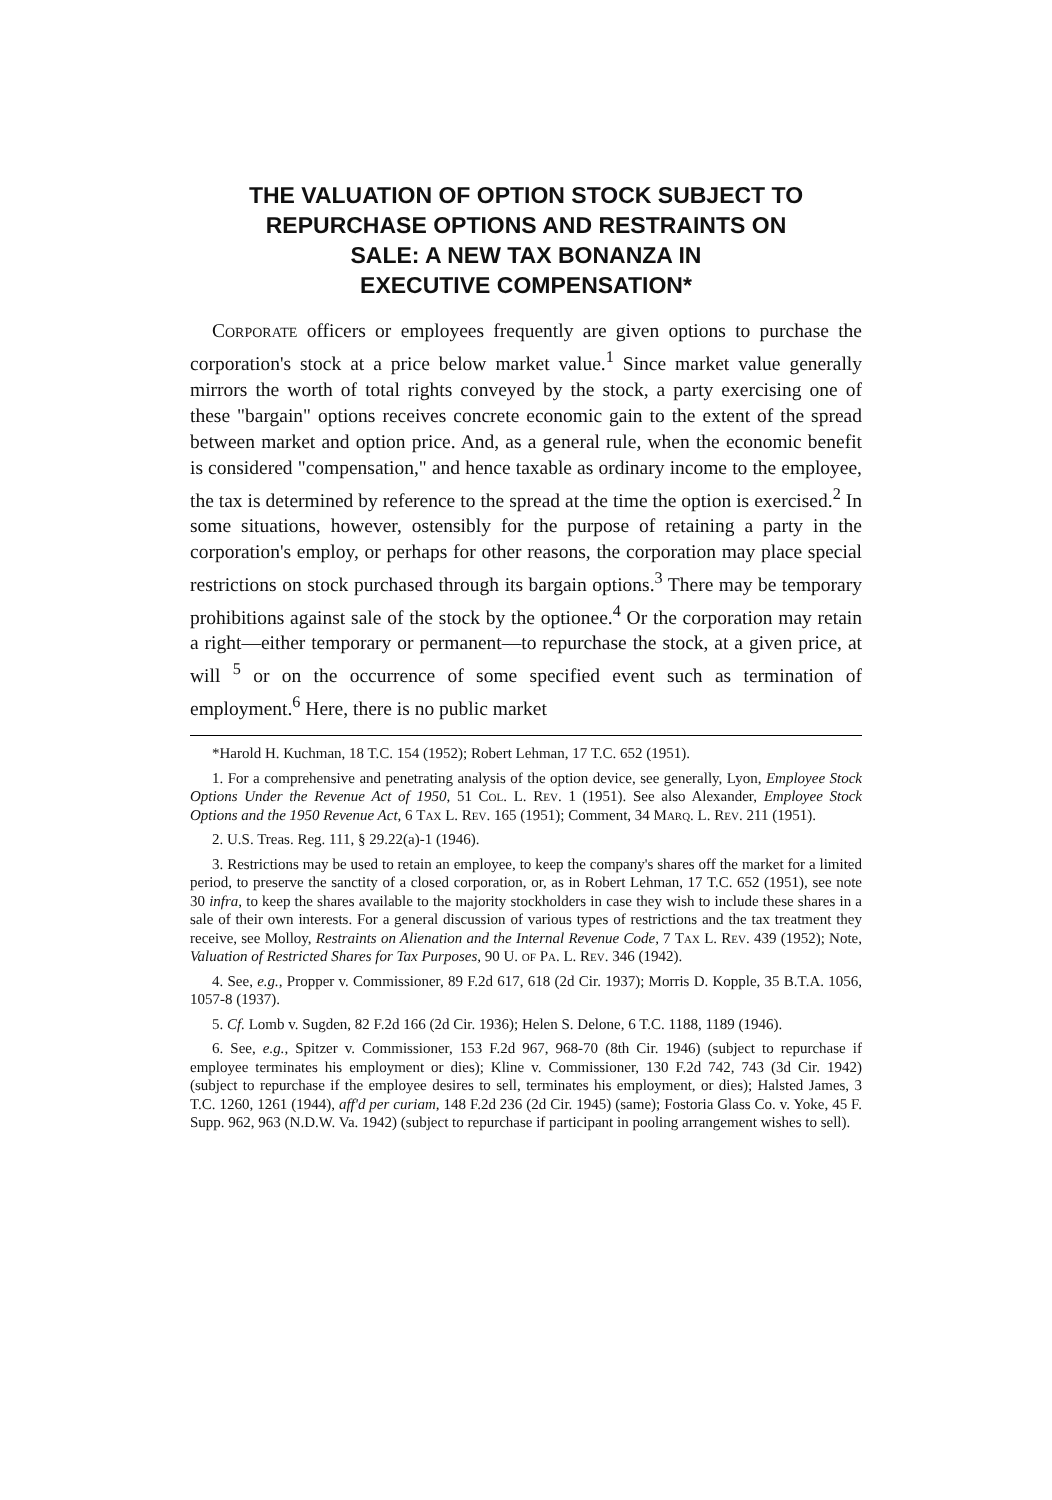THE VALUATION OF OPTION STOCK SUBJECT TO
REPURCHASE OPTIONS AND RESTRAINTS ON
SALE: A NEW TAX BONANZA IN
EXECUTIVE COMPENSATION*
Corporate officers or employees frequently are given options to purchase the corporation's stock at a price below market value.<sup>1</sup> Since market value generally mirrors the worth of total rights conveyed by the stock, a party exercising one of these "bargain" options receives concrete economic gain to the extent of the spread between market and option price. And, as a general rule, when the economic benefit is considered "compensation," and hence taxable as ordinary income to the employee, the tax is determined by reference to the spread at the time the option is exercised.<sup>2</sup> In some situations, however, ostensibly for the purpose of retaining a party in the corporation's employ, or perhaps for other reasons, the corporation may place special restrictions on stock purchased through its bargain options.<sup>3</sup> There may be temporary prohibitions against sale of the stock by the optionee.<sup>4</sup> Or the corporation may retain a right—either temporary or permanent—to repurchase the stock, at a given price, at will <sup>5</sup> or on the occurrence of some specified event such as termination of employment.<sup>6</sup> Here, there is no public market
*Harold H. Kuchman, 18 T.C. 154 (1952); Robert Lehman, 17 T.C. 652 (1951).
1. For a comprehensive and penetrating analysis of the option device, see generally, Lyon, Employee Stock Options Under the Revenue Act of 1950, 51 Col. L. Rev. 1 (1951). See also Alexander, Employee Stock Options and the 1950 Revenue Act, 6 Tax L. Rev. 165 (1951); Comment, 34 Marq. L. Rev. 211 (1951).
2. U.S. Treas. Reg. 111, § 29.22(a)-1 (1946).
3. Restrictions may be used to retain an employee, to keep the company's shares off the market for a limited period, to preserve the sanctity of a closed corporation, or, as in Robert Lehman, 17 T.C. 652 (1951), see note 30 infra, to keep the shares available to the majority stockholders in case they wish to include these shares in a sale of their own interests. For a general discussion of various types of restrictions and the tax treatment they receive, see Molloy, Restraints on Alienation and the Internal Revenue Code, 7 Tax L. Rev. 439 (1952); Note, Valuation of Restricted Shares for Tax Purposes, 90 U. of Pa. L. Rev. 346 (1942).
4. See, e.g., Propper v. Commissioner, 89 F.2d 617, 618 (2d Cir. 1937); Morris D. Kopple, 35 B.T.A. 1056, 1057-8 (1937).
5. Cf. Lomb v. Sugden, 82 F.2d 166 (2d Cir. 1936); Helen S. Delone, 6 T.C. 1188, 1189 (1946).
6. See, e.g., Spitzer v. Commissioner, 153 F.2d 967, 968-70 (8th Cir. 1946) (subject to repurchase if employee terminates his employment or dies); Kline v. Commissioner, 130 F.2d 742, 743 (3d Cir. 1942) (subject to repurchase if the employee desires to sell, terminates his employment, or dies); Halsted James, 3 T.C. 1260, 1261 (1944), aff'd per curiam, 148 F.2d 236 (2d Cir. 1945) (same); Fostoria Glass Co. v. Yoke, 45 F. Supp. 962, 963 (N.D.W. Va. 1942) (subject to repurchase if participant in pooling arrangement wishes to sell).